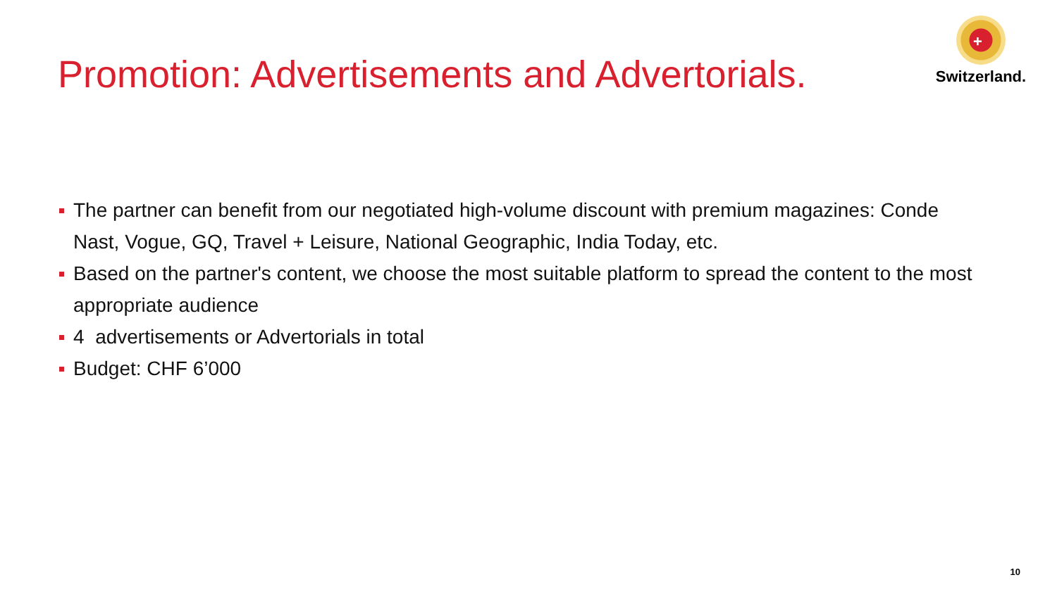Promotion: Advertisements and Advertorials.
+
Switzerland.
The partner can benefit from our negotiated high-volume discount with premium magazines: Conde Nast, Vogue, GQ, Travel + Leisure, National Geographic, India Today, etc.
Based on the partner's content, we choose the most suitable platform to spread the content to the most appropriate audience
4 advertisements or Advertorials in total
Budget: CHF 6’000
10